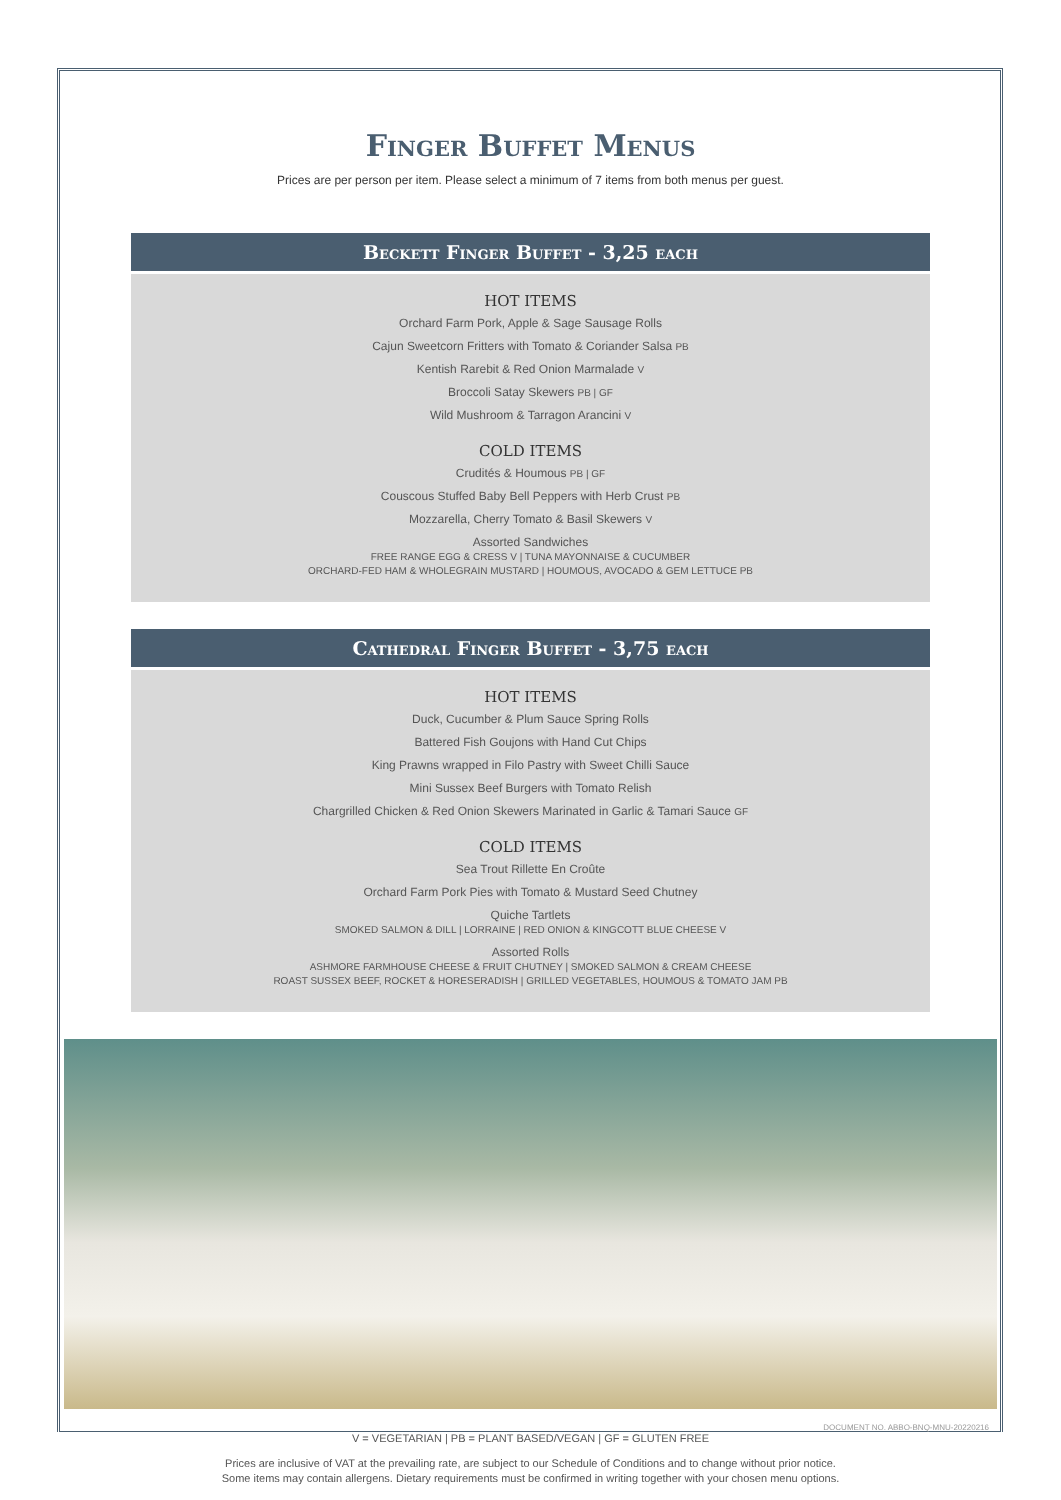Finger Buffet Menus
Prices are per person per item. Please select a minimum of 7 items from both menus per guest.
Beckett Finger Buffet - 3,25 each
HOT ITEMS
Orchard Farm Pork, Apple & Sage Sausage Rolls
Cajun Sweetcorn Fritters with Tomato & Coriander Salsa PB
Kentish Rarebit & Red Onion Marmalade V
Broccoli Satay Skewers PB | GF
Wild Mushroom & Tarragon Arancini V
COLD ITEMS
Crudités & Houmous PB | GF
Couscous Stuffed Baby Bell Peppers with Herb Crust PB
Mozzarella, Cherry Tomato & Basil Skewers V
Assorted Sandwiches
FREE RANGE EGG & CRESS V | TUNA MAYONNAISE & CUCUMBER
ORCHARD-FED HAM & WHOLEGRAIN MUSTARD | HOUMOUS, AVOCADO & GEM LETTUCE PB
Cathedral Finger Buffet - 3,75 each
HOT ITEMS
Duck, Cucumber & Plum Sauce Spring Rolls
Battered Fish Goujons with Hand Cut Chips
King Prawns wrapped in Filo Pastry with Sweet Chilli Sauce
Mini Sussex Beef Burgers with Tomato Relish
Chargrilled Chicken & Red Onion Skewers Marinated in Garlic & Tamari Sauce GF
COLD ITEMS
Sea Trout Rillette En Croûte
Orchard Farm Pork Pies with Tomato & Mustard Seed Chutney
Quiche Tartlets
SMOKED SALMON & DILL | LORRAINE | RED ONION & KINGCOTT BLUE CHEESE V
Assorted Rolls
ASHMORE FARMHOUSE CHEESE & FRUIT CHUTNEY | SMOKED SALMON & CREAM CHEESE
ROAST SUSSEX BEEF, ROCKET & HORESERADISH | GRILLED VEGETABLES, HOUMOUS & TOMATO JAM PB
DOCUMENT NO. ABBO-BNQ-MNU-20220216
V = VEGETARIAN | PB = PLANT BASED/VEGAN | GF = GLUTEN FREE
Prices are inclusive of VAT at the prevailing rate, are subject to our Schedule of Conditions and to change without prior notice.
Some items may contain allergens. Dietary requirements must be confirmed in writing together with your chosen menu options.